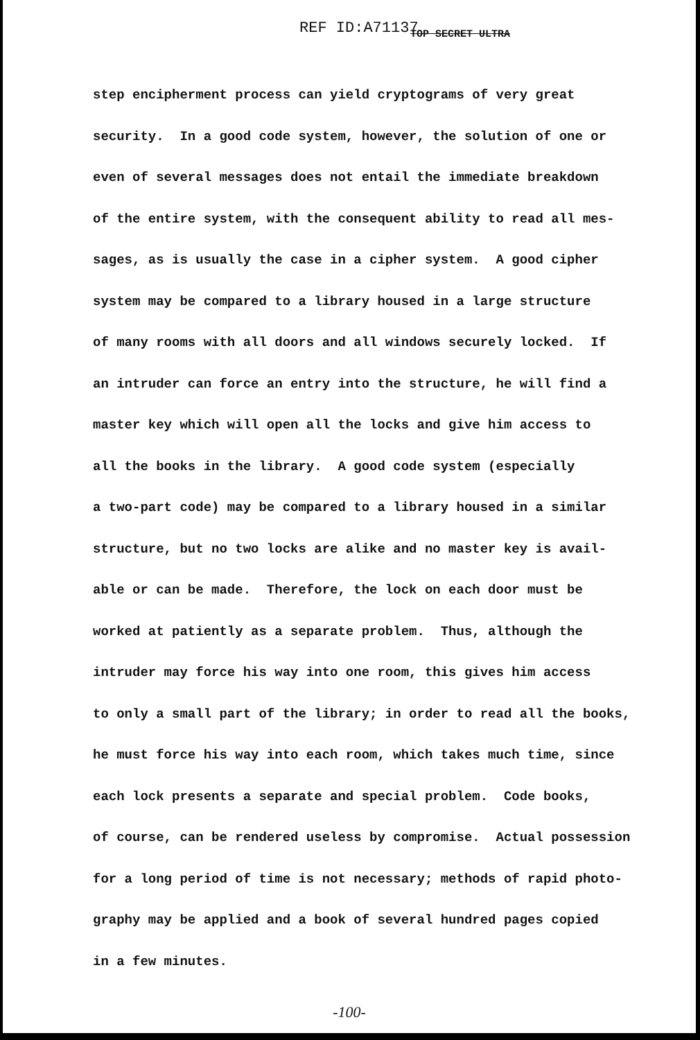REF ID:A71137
TOP SECRET ULTRA
step encipherment process can yield cryptograms of very great
security. In a good code system, however, the solution of one or
even of several messages does not entail the immediate breakdown
of the entire system, with the consequent ability to read all mes-
sages, as is usually the case in a cipher system. A good cipher
system may be compared to a library housed in a large structure
of many rooms with all doors and all windows securely locked. If
an intruder can force an entry into the structure, he will find a
master key which will open all the locks and give him access to
all the books in the library. A good code system (especially
a two-part code) may be compared to a library housed in a similar
structure, but no two locks are alike and no master key is avail-
able or can be made. Therefore, the lock on each door must be
worked at patiently as a separate problem. Thus, although the
intruder may force his way into one room, this gives him access
to only a small part of the library; in order to read all the books,
he must force his way into each room, which takes much time, since
each lock presents a separate and special problem. Code books,
of course, can be rendered useless by compromise. Actual possession
for a long period of time is not necessary; methods of rapid photo-
graphy may be applied and a book of several hundred pages copied
in a few minutes.
-100-